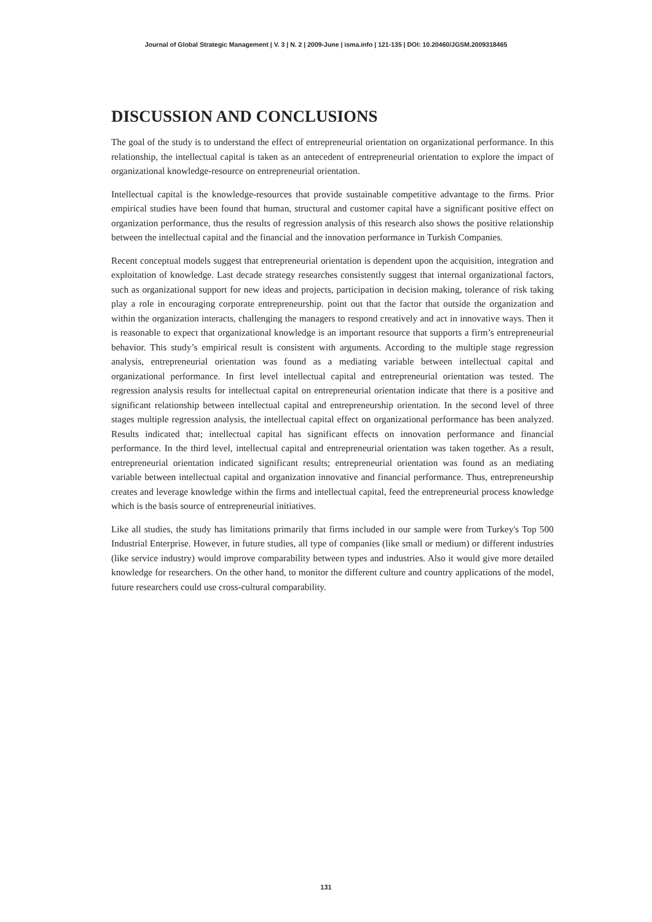Journal of Global Strategic Management | V. 3 | N. 2 | 2009-June | isma.info | 121-135 | DOI: 10.20460/JGSM.2009318465
DISCUSSION AND CONCLUSIONS
The goal of the study is to understand the effect of entrepreneurial orientation on organizational performance. In this relationship, the intellectual capital is taken as an antecedent of entrepreneurial orientation to explore the impact of organizational knowledge-resource on entrepreneurial orientation.
Intellectual capital is the knowledge-resources that provide sustainable competitive advantage to the firms. Prior empirical studies have been found that human, structural and customer capital have a significant positive effect on organization performance, thus the results of regression analysis of this research also shows the positive relationship between the intellectual capital and the financial and the innovation performance in Turkish Companies.
Recent conceptual models suggest that entrepreneurial orientation is dependent upon the acquisition, integration and exploitation of knowledge. Last decade strategy researches consistently suggest that internal organizational factors, such as organizational support for new ideas and projects, participation in decision making, tolerance of risk taking play a role in encouraging corporate entrepreneurship. point out that the factor that outside the organization and within the organization interacts, challenging the managers to respond creatively and act in innovative ways. Then it is reasonable to expect that organizational knowledge is an important resource that supports a firm’s entrepreneurial behavior. This study’s empirical result is consistent with arguments. According to the multiple stage regression analysis, entrepreneurial orientation was found as a mediating variable between intellectual capital and organizational performance. In first level intellectual capital and entrepreneurial orientation was tested. The regression analysis results for intellectual capital on entrepreneurial orientation indicate that there is a positive and significant relationship between intellectual capital and entrepreneurship orientation. In the second level of three stages multiple regression analysis, the intellectual capital effect on organizational performance has been analyzed. Results indicated that; intellectual capital has significant effects on innovation performance and financial performance. In the third level, intellectual capital and entrepreneurial orientation was taken together. As a result, entrepreneurial orientation indicated significant results; entrepreneurial orientation was found as an mediating variable between intellectual capital and organization innovative and financial performance. Thus, entrepreneurship creates and leverage knowledge within the firms and intellectual capital, feed the entrepreneurial process knowledge which is the basis source of entrepreneurial initiatives.
Like all studies, the study has limitations primarily that firms included in our sample were from Turkey's Top 500 Industrial Enterprise. However, in future studies, all type of companies (like small or medium) or different industries (like service industry) would improve comparability between types and industries. Also it would give more detailed knowledge for researchers. On the other hand, to monitor the different culture and country applications of the model, future researchers could use cross-cultural comparability.
131